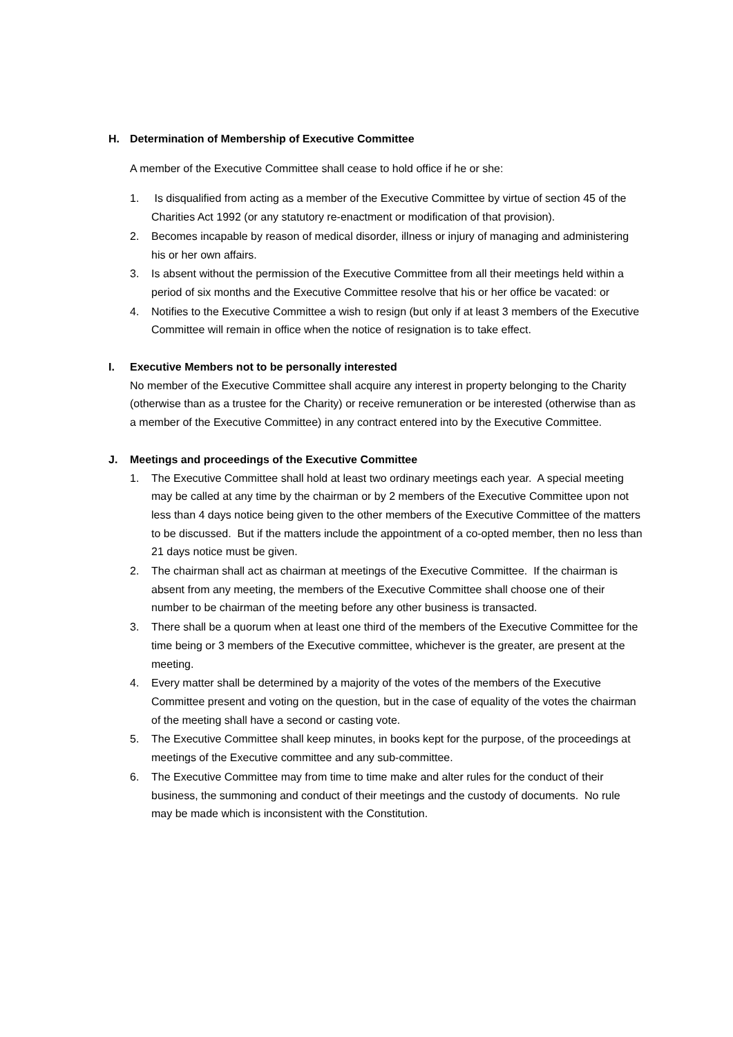H. Determination of Membership of Executive Committee
A member of the Executive Committee shall cease to hold office if he or she:
1. Is disqualified from acting as a member of the Executive Committee by virtue of section 45 of the Charities Act 1992 (or any statutory re-enactment or modification of that provision).
2. Becomes incapable by reason of medical disorder, illness or injury of managing and administering his or her own affairs.
3. Is absent without the permission of the Executive Committee from all their meetings held within a period of six months and the Executive Committee resolve that his or her office be vacated: or
4. Notifies to the Executive Committee a wish to resign (but only if at least 3 members of the Executive Committee will remain in office when the notice of resignation is to take effect.
I. Executive Members not to be personally interested
No member of the Executive Committee shall acquire any interest in property belonging to the Charity (otherwise than as a trustee for the Charity) or receive remuneration or be interested (otherwise than as a member of the Executive Committee) in any contract entered into by the Executive Committee.
J. Meetings and proceedings of the Executive Committee
1. The Executive Committee shall hold at least two ordinary meetings each year. A special meeting may be called at any time by the chairman or by 2 members of the Executive Committee upon not less than 4 days notice being given to the other members of the Executive Committee of the matters to be discussed. But if the matters include the appointment of a co-opted member, then no less than 21 days notice must be given.
2. The chairman shall act as chairman at meetings of the Executive Committee. If the chairman is absent from any meeting, the members of the Executive Committee shall choose one of their number to be chairman of the meeting before any other business is transacted.
3. There shall be a quorum when at least one third of the members of the Executive Committee for the time being or 3 members of the Executive committee, whichever is the greater, are present at the meeting.
4. Every matter shall be determined by a majority of the votes of the members of the Executive Committee present and voting on the question, but in the case of equality of the votes the chairman of the meeting shall have a second or casting vote.
5. The Executive Committee shall keep minutes, in books kept for the purpose, of the proceedings at meetings of the Executive committee and any sub-committee.
6. The Executive Committee may from time to time make and alter rules for the conduct of their business, the summoning and conduct of their meetings and the custody of documents. No rule may be made which is inconsistent with the Constitution.